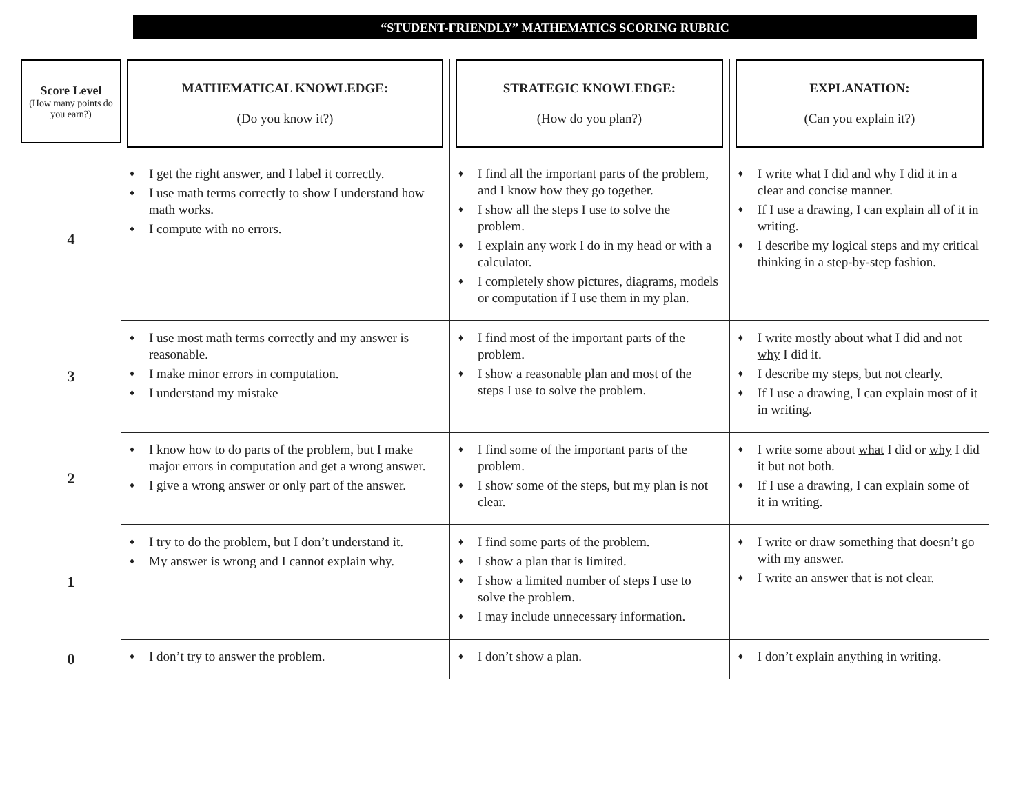“STUDENT-FRIENDLY” MATHEMATICS SCORING RUBRIC
| Score Level (How many points do you earn?) | MATHEMATICAL KNOWLEDGE: (Do you know it?) | STRATEGIC KNOWLEDGE: (How do you plan?) | EXPLANATION: (Can you explain it?) |
| --- | --- | --- | --- |
| 4 | ♦ I get the right answer, and I label it correctly. ♦ I use math terms correctly to show I understand how math works. ♦ I compute with no errors. | ♦ I find all the important parts of the problem, and I know how they go together. ♦ I show all the steps I use to solve the problem. ♦ I explain any work I do in my head or with a calculator. ♦ I completely show pictures, diagrams, models or computation if I use them in my plan. | ♦ I write what I did and why I did it in a clear and concise manner. ♦ If I use a drawing, I can explain all of it in writing. ♦ I describe my logical steps and my critical thinking in a step-by-step fashion. |
| 3 | ♦ I use most math terms correctly and my answer is reasonable. ♦ I make minor errors in computation. ♦ I understand my mistake | ♦ I find most of the important parts of the problem. ♦ I show a reasonable plan and most of the steps I use to solve the problem. | ♦ I write mostly about what I did and not why I did it. ♦ I describe my steps, but not clearly. ♦ If I use a drawing, I can explain most of it in writing. |
| 2 | ♦ I know how to do parts of the problem, but I make major errors in computation and get a wrong answer. ♦ I give a wrong answer or only part of the answer. | ♦ I find some of the important parts of the problem. ♦ I show some of the steps, but my plan is not clear. | ♦ I write some about what I did or why I did it but not both. ♦ If I use a drawing, I can explain some of it in writing. |
| 1 | ♦ I try to do the problem, but I don’t understand it. ♦ My answer is wrong and I cannot explain why. | ♦ I find some parts of the problem. ♦ I show a plan that is limited. ♦ I show a limited number of steps I use to solve the problem. ♦ I may include unnecessary information. | ♦ I write or draw something that doesn’t go with my answer. ♦ I write an answer that is not clear. |
| 0 | ♦ I don’t try to answer the problem. | ♦ I don’t show a plan. | ♦ I don’t explain anything in writing. |